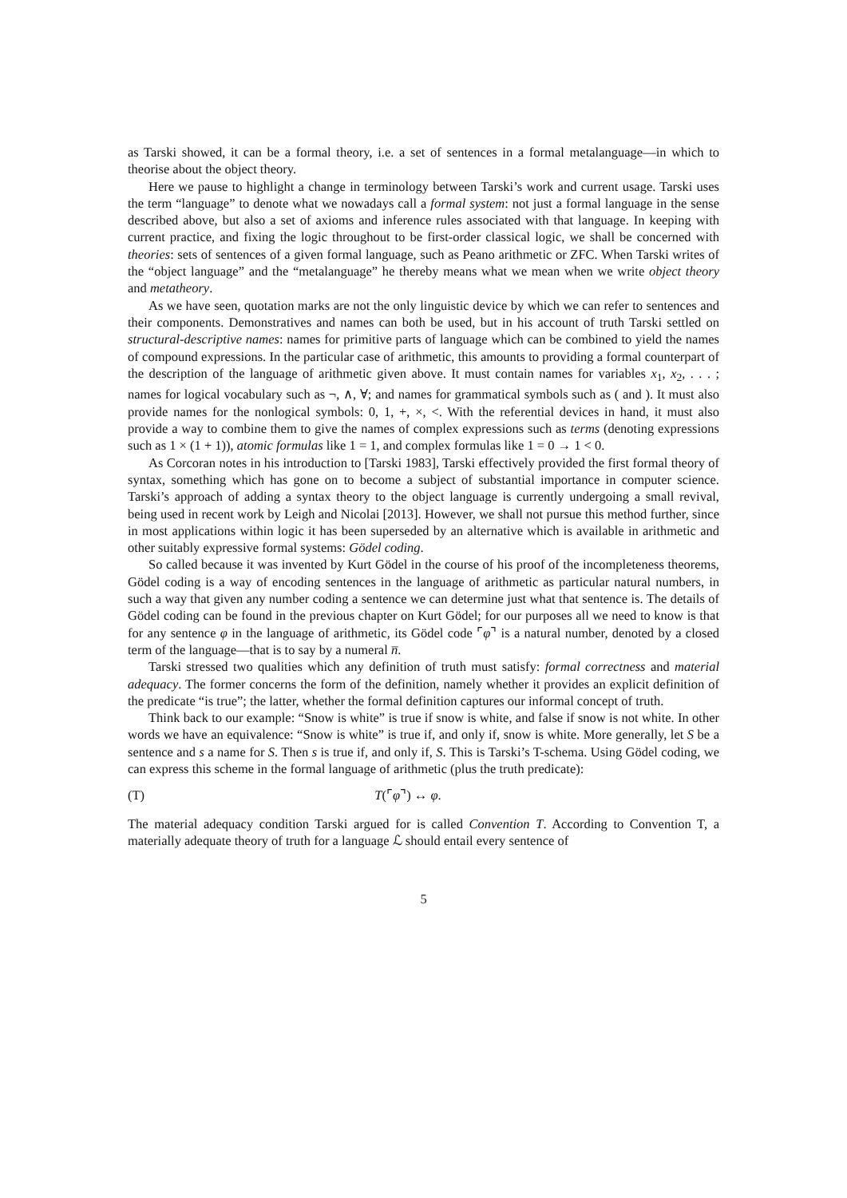as Tarski showed, it can be a formal theory, i.e. a set of sentences in a formal metalanguage—in which to theorise about the object theory.
Here we pause to highlight a change in terminology between Tarski’s work and current usage. Tarski uses the term “language” to denote what we nowadays call a formal system: not just a formal language in the sense described above, but also a set of axioms and inference rules associated with that language. In keeping with current practice, and fixing the logic throughout to be first-order classical logic, we shall be concerned with theories: sets of sentences of a given formal language, such as Peano arithmetic or ZFC. When Tarski writes of the “object language” and the “metalanguage” he thereby means what we mean when we write object theory and metatheory.
As we have seen, quotation marks are not the only linguistic device by which we can refer to sentences and their components. Demonstratives and names can both be used, but in his account of truth Tarski settled on structural-descriptive names: names for primitive parts of language which can be combined to yield the names of compound expressions. In the particular case of arithmetic, this amounts to providing a formal counterpart of the description of the language of arithmetic given above. It must contain names for variables x<sub>1</sub>, x<sub>2</sub>, . . . ; names for logical vocabulary such as ¬, ∧, ∀; and names for grammatical symbols such as ( and ). It must also provide names for the nonlogical symbols: 0, 1, +, ×, <. With the referential devices in hand, it must also provide a way to combine them to give the names of complex expressions such as terms (denoting expressions such as 1 × (1 + 1)), atomic formulas like 1 = 1, and complex formulas like 1 = 0 → 1 < 0.
As Corcoran notes in his introduction to [Tarski 1983], Tarski effectively provided the first formal theory of syntax, something which has gone on to become a subject of substantial importance in computer science. Tarski’s approach of adding a syntax theory to the object language is currently undergoing a small revival, being used in recent work by Leigh and Nicolai [2013]. However, we shall not pursue this method further, since in most applications within logic it has been superseded by an alternative which is available in arithmetic and other suitably expressive formal systems: Gödel coding.
So called because it was invented by Kurt Gödel in the course of his proof of the incompleteness theorems, Gödel coding is a way of encoding sentences in the language of arithmetic as particular natural numbers, in such a way that given any number coding a sentence we can determine just what that sentence is. The details of Gödel coding can be found in the previous chapter on Kurt Gödel; for our purposes all we need to know is that for any sentence φ in the language of arithmetic, its Gödel code ⌜φ⌝ is a natural number, denoted by a closed term of the language—that is to say by a numeral n̅.
Tarski stressed two qualities which any definition of truth must satisfy: formal correctness and material adequacy. The former concerns the form of the definition, namely whether it provides an explicit definition of the predicate “is true”; the latter, whether the formal definition captures our informal concept of truth.
Think back to our example: “Snow is white” is true if snow is white, and false if snow is not white. In other words we have an equivalence: “Snow is white” is true if, and only if, snow is white. More generally, let S be a sentence and s a name for S. Then s is true if, and only if, S. This is Tarski’s T-schema. Using Gödel coding, we can express this scheme in the formal language of arithmetic (plus the truth predicate):
(T) T(⌜φ⌝) ↔ φ.
The material adequacy condition Tarski argued for is called Convention T. According to Convention T, a materially adequate theory of truth for a language ℒ should entail every sentence of
5